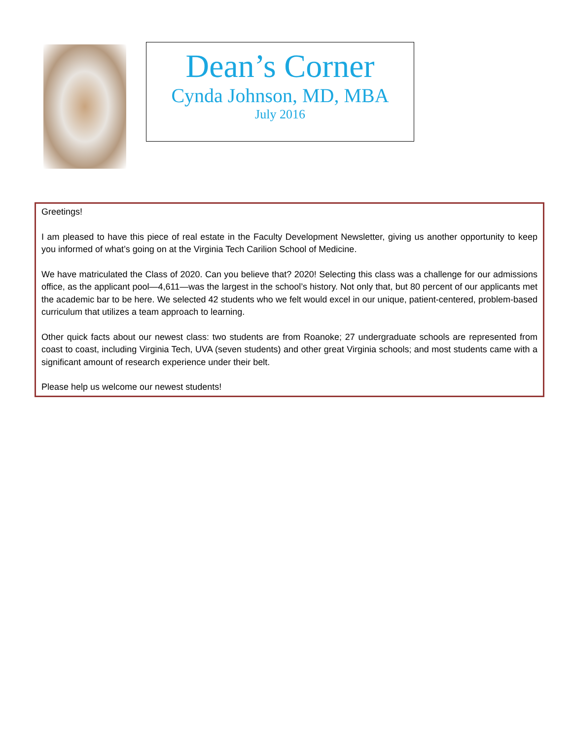Dean’s Corner
Cynda Johnson, MD, MBA
July 2016
Greetings!
I am pleased to have this piece of real estate in the Faculty Development Newsletter, giving us another opportunity to keep you informed of what’s going on at the Virginia Tech Carilion School of Medicine.
We have matriculated the Class of 2020. Can you believe that? 2020! Selecting this class was a challenge for our admissions office, as the applicant pool—4,611—was the largest in the school’s history. Not only that, but 80 percent of our applicants met the academic bar to be here. We selected 42 students who we felt would excel in our unique, patient-centered, problem-based curriculum that utilizes a team approach to learning.
Other quick facts about our newest class: two students are from Roanoke; 27 undergraduate schools are represented from coast to coast, including Virginia Tech, UVA (seven students) and other great Virginia schools; and most students came with a significant amount of research experience under their belt.
Please help us welcome our newest students!